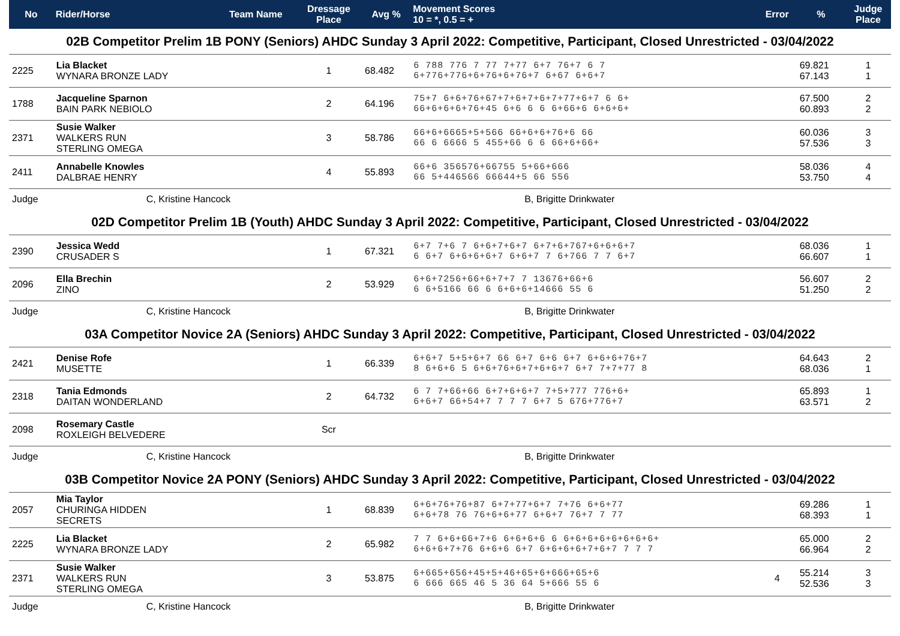| No | Rider/Horse | Team Name | Dressage Place | Avg % | Movement Scores 10 = *, 0.5 = + | Error | % | Judge Place |
| --- | --- | --- | --- | --- | --- | --- | --- | --- |
| 02B Competitor Prelim 1B PONY (Seniors) AHDC Sunday 3 April 2022: Competitive, Participant, Closed Unrestricted - 03/04/2022 | | | | | | | | |
| 2225 | Lia Blacket WYNARA BRONZE LADY | | 1 | 68.482 | 6 788 776 7 77 7+77 6+7 76+7 6 7 6+776+776+6+76+6+76+7 6+67 6+6+7 | | 69.821 67.143 | 1 1 |
| 1788 | Jacqueline Sparnon BAIN PARK NEBIOLO | | 2 | 64.196 | 75+7 6+6+76+67+7+6+7+6+7+77+6+7 6 6+ 66+6+6+6+76+45 6+6 6 6 6+66+6 6+6+6+ | | 67.500 60.893 | 2 2 |
| 2371 | Susie Walker WALKERS RUN STERLING OMEGA | | 3 | 58.786 | 66+6+6665+5+566 66+6+6+76+6 66 66 6 6666 5 455+66 6 6 66+6+66+ | | 60.036 57.536 | 3 3 |
| 2411 | Annabelle Knowles DALBRAE HENRY | | 4 | 55.893 | 66+6 356576+66755 5+66+666 66 5+446566 66644+5 66 556 | | 58.036 53.750 | 4 4 |
| Judge | C, Kristine Hancock | | | | B, Brigitte Drinkwater | | | |
| 02D Competitor Prelim 1B (Youth) AHDC Sunday 3 April 2022: Competitive, Participant, Closed Unrestricted - 03/04/2022 | | | | | | | | |
| 2390 | Jessica Wedd CRUSADER S | | 1 | 67.321 | 6+7 7+6 7 6+6+7+6+7 6+7+6+767+6+6+6+7 6 6+7 6+6+6+6+7 6+6+7 7 6+766 7 7 6+7 | | 68.036 66.607 | 1 1 |
| 2096 | Ella Brechin ZINO | | 2 | 53.929 | 6+6+7256+66+6+7+7 7 13676+66+6 6 6+5166 66 6 6+6+6+14666 55 6 | | 56.607 51.250 | 2 2 |
| Judge | C, Kristine Hancock | | | | B, Brigitte Drinkwater | | | |
| 03A Competitor Novice 2A (Seniors) AHDC Sunday 3 April 2022: Competitive, Participant, Closed Unrestricted - 03/04/2022 | | | | | | | | |
| 2421 | Denise Rofe MUSETTE | | 1 | 66.339 | 6+6+7 5+5+6+7 66 6+7 6+6 6+7 6+6+6+76+7 8 6+6+6 5 6+6+76+6+7+6+6+7 6+7 7+7+77 8 | | 64.643 68.036 | 2 1 |
| 2318 | Tania Edmonds DAITAN WONDERLAND | | 2 | 64.732 | 6 7 7+66+66 6+7+6+6+7 7+5+777 776+6+ 6+6+7 66+54+7 7 7 7 6+7 5 676+776+7 | | 65.893 63.571 | 1 2 |
| 2098 | Rosemary Castle ROXLEIGH BELVEDERE | | Scr | | | | | |
| Judge | C, Kristine Hancock | | | | B, Brigitte Drinkwater | | | |
| 03B Competitor Novice 2A PONY (Seniors) AHDC Sunday 3 April 2022: Competitive, Participant, Closed Unrestricted - 03/04/2022 | | | | | | | | |
| 2057 | Mia Taylor CHURINGA HIDDEN SECRETS | | 1 | 68.839 | 6+6+76+76+87 6+7+77+6+7 7+76 6+6+77 6+6+78 76 76+6+6+77 6+6+7 76+7 7 77 | | 69.286 68.393 | 1 1 |
| 2225 | Lia Blacket WYNARA BRONZE LADY | | 2 | 65.982 | 7 7 6+6+66+7+6 6+6+6+6 6 6+6+6+6+6+6+6+6+ 6+6+6+7+76 6+6+6 6+7 6+6+6+6+7+6+7 7 7 7 | | 65.000 66.964 | 2 2 |
| 2371 | Susie Walker WALKERS RUN STERLING OMEGA | | 3 | 53.875 | 6+665+656+45+5+46+65+6+666+65+6 6 666 665 46 5 36 64 5+666 55 6 | 4 | 55.214 52.536 | 3 3 |
| Judge | C, Kristine Hancock | | | | B, Brigitte Drinkwater | | | |